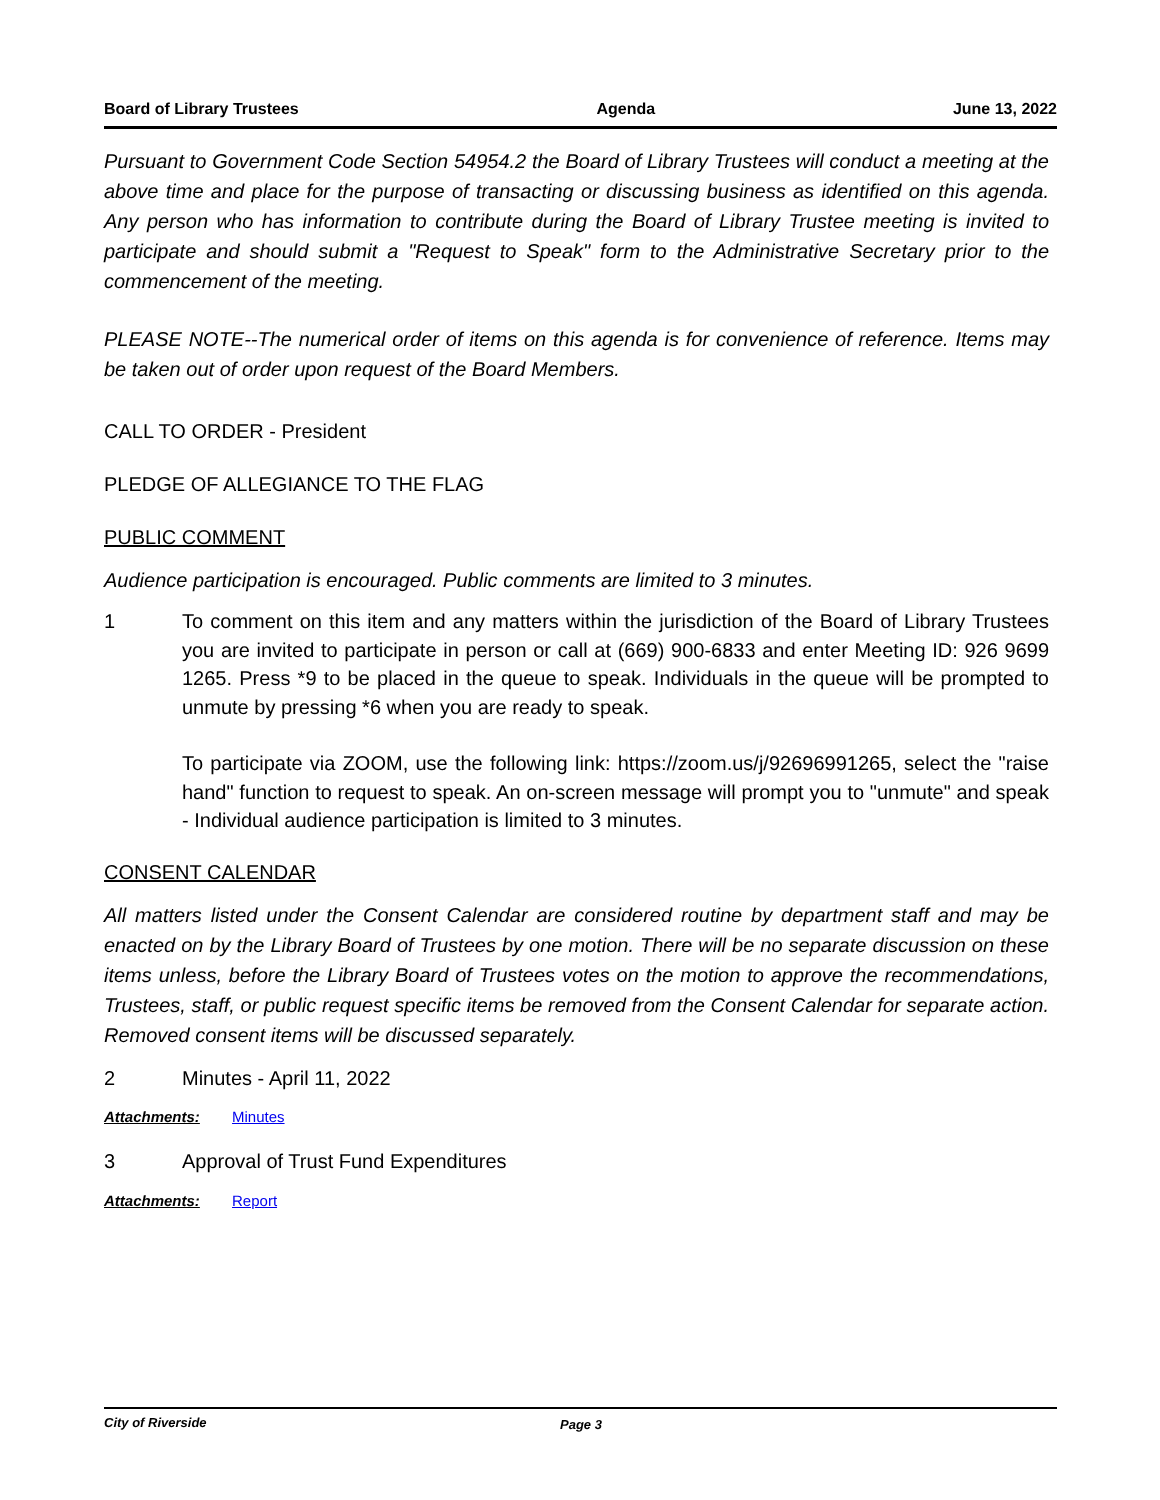Board of Library Trustees Agenda June 13, 2022
Pursuant to Government Code Section 54954.2 the Board of Library Trustees will conduct a meeting at the above time and place for the purpose of transacting or discussing business as identified on this agenda. Any person who has information to contribute during the Board of Library Trustee meeting is invited to participate and should submit a "Request to Speak" form to the Administrative Secretary prior to the commencement of the meeting.
PLEASE NOTE--The numerical order of items on this agenda is for convenience of reference. Items may be taken out of order upon request of the Board Members.
CALL TO ORDER - President
PLEDGE OF ALLEGIANCE TO THE FLAG
PUBLIC COMMENT
Audience participation is encouraged. Public comments are limited to 3 minutes.
1 To comment on this item and any matters within the jurisdiction of the Board of Library Trustees you are invited to participate in person or call at (669) 900-6833 and enter Meeting ID: 926 9699 1265. Press *9 to be placed in the queue to speak. Individuals in the queue will be prompted to unmute by pressing *6 when you are ready to speak.
To participate via ZOOM, use the following link: https://zoom.us/j/92696991265, select the "raise hand" function to request to speak. An on-screen message will prompt you to "unmute" and speak - Individual audience participation is limited to 3 minutes.
CONSENT CALENDAR
All matters listed under the Consent Calendar are considered routine by department staff and may be enacted on by the Library Board of Trustees by one motion. There will be no separate discussion on these items unless, before the Library Board of Trustees votes on the motion to approve the recommendations, Trustees, staff, or public request specific items be removed from the Consent Calendar for separate action. Removed consent items will be discussed separately.
2 Minutes - April 11, 2022
Attachments: Minutes
3 Approval of Trust Fund Expenditures
Attachments: Report
City of Riverside Page 3